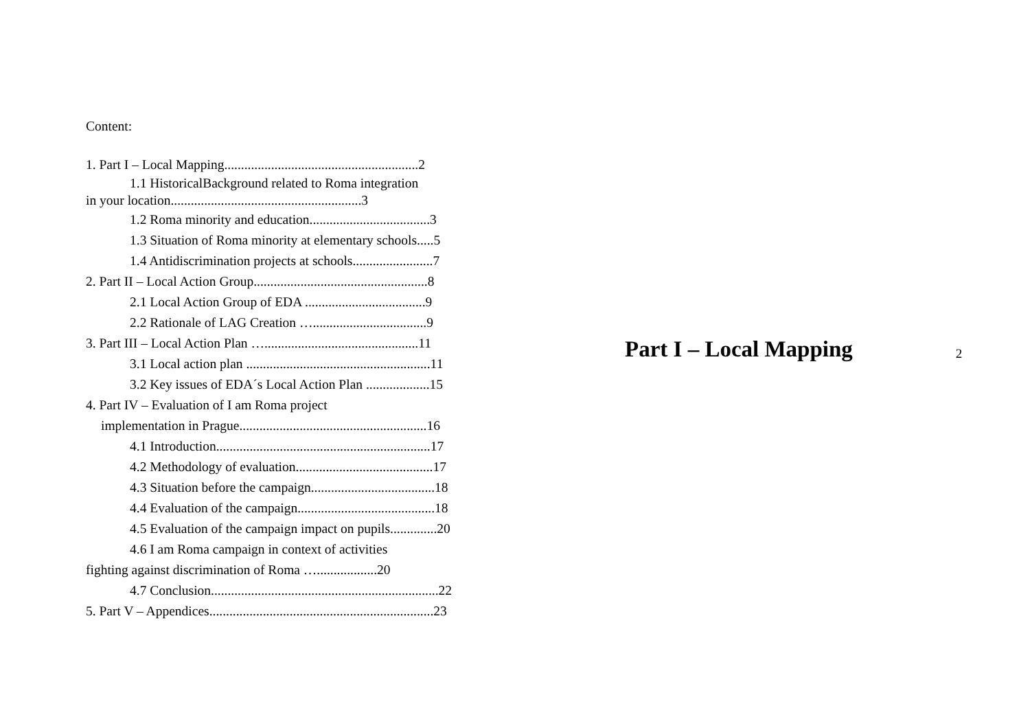Content:
1. Part I – Local Mapping..........................................................2
1.1 HistoricalBackground related to Roma integration
in your location.........................................................3
1.2 Roma minority and education....................................3
1.3 Situation of Roma minority at elementary schools.....5
1.4 Antidiscrimination projects at schools........................7
2. Part II – Local Action Group....................................................8
2.1 Local Action Group of EDA ....................................9
2.2 Rationale of LAG Creation …..................................9
3. Part III – Local Action Plan …..............................................11
3.1 Local action plan .......................................................11
3.2 Key issues of EDA´s Local Action Plan ...................15
4. Part IV – Evaluation of I am Roma project
implementation in Prague........................................................16
4.1 Introduction................................................................17
4.2 Methodology of evaluation.........................................17
4.3 Situation before the campaign.....................................18
4.4 Evaluation of the campaign.........................................18
4.5 Evaluation of the campaign impact on pupils..............20
4.6 I am Roma campaign in context of activities
fighting against discrimination of Roma …..................20
4.7 Conclusion....................................................................22
5. Part V – Appendices...................................................................23
Part I – Local Mapping
2